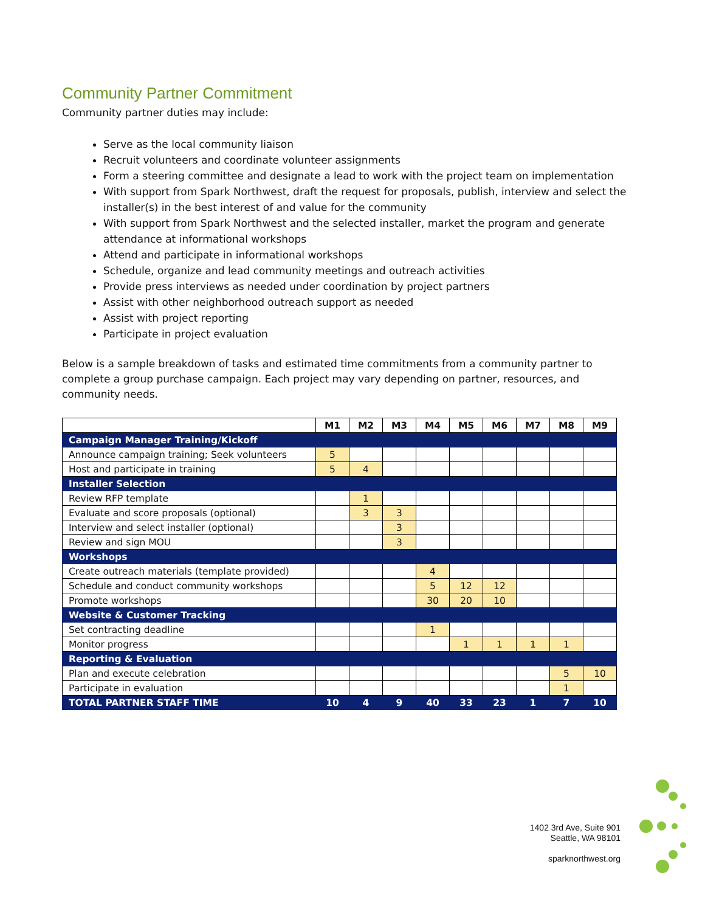Community Partner Commitment
Community partner duties may include:
Serve as the local community liaison
Recruit volunteers and coordinate volunteer assignments
Form a steering committee and designate a lead to work with the project team on implementation
With support from Spark Northwest, draft the request for proposals, publish, interview and select the installer(s) in the best interest of and value for the community
With support from Spark Northwest and the selected installer, market the program and generate attendance at informational workshops
Attend and participate in informational workshops
Schedule, organize and lead community meetings and outreach activities
Provide press interviews as needed under coordination by project partners
Assist with other neighborhood outreach support as needed
Assist with project reporting
Participate in project evaluation
Below is a sample breakdown of tasks and estimated time commitments from a community partner to complete a group purchase campaign. Each project may vary depending on partner, resources, and community needs.
| | M1 | M2 | M3 | M4 | M5 | M6 | M7 | M8 | M9 |
| Campaign Manager Training/Kickoff | | | | | | | | | |
| Announce campaign training; Seek volunteers | 5 | | | | | | | | |
| Host and participate in training | 5 | 4 | | | | | | | |
| Installer Selection | | | | | | | | | |
| Review RFP template | | 1 | | | | | | | |
| Evaluate and score proposals (optional) | | 3 | 3 | | | | | | |
| Interview and select installer (optional) | | | 3 | | | | | | |
| Review and sign MOU | | | 3 | | | | | | |
| Workshops | | | | | | | | | |
| Create outreach materials (template provided) | | | | 4 | | | | | |
| Schedule and conduct community workshops | | | | 5 | 12 | 12 | | | |
| Promote workshops | | | | 30 | 20 | 10 | | | |
| Website & Customer Tracking | | | | | | | | | |
| Set contracting deadline | | | | 1 | | | | | |
| Monitor progress | | | | | 1 | 1 | 1 | 1 | |
| Reporting & Evaluation | | | | | | | | | |
| Plan and execute celebration | | | | | | | | 5 | 10 |
| Participate in evaluation | | | | | | | | 1 | |
| TOTAL PARTNER STAFF TIME | 10 | 4 | 9 | 40 | 33 | 23 | 1 | 7 | 10 |
1402 3rd Ave, Suite 901
Seattle, WA 98101
sparknorthwest.org